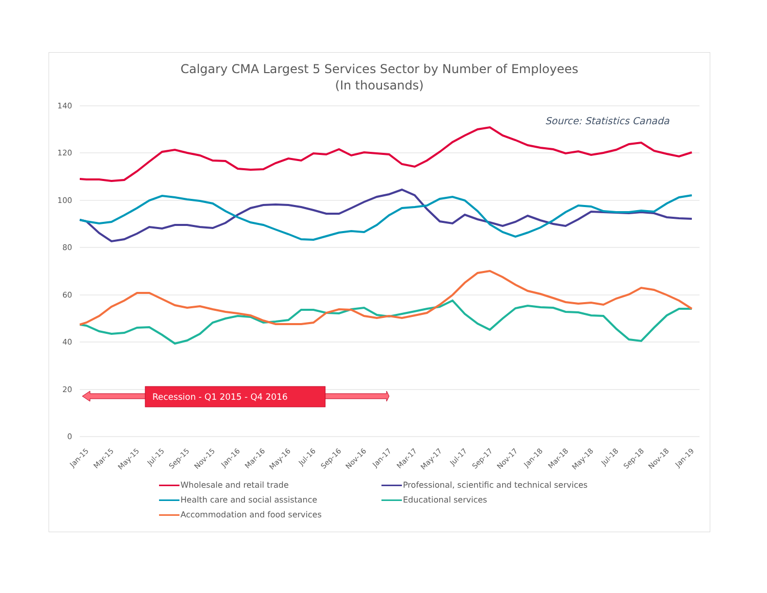Calgary CMA Largest 5 Services Sector by Number of Employees
(In thousands)
140
120
100
80
60
40
20
0
Source: Statistics Canada
Recession - Q1 2015 - Q4 2016
Jan-15
Mar-15
May-15
Jul-15
Sep-15
Nov-15
Jan-16
Mar-16
May-16
Jul-16
Sep-16
Nov-16
Jan-17
Mar-17
May-17
Jul-17
Sep-17
Nov-17
Jan-18
Mar-18
May-18
Jul-18
Sep-18
Nov-18
Jan-19
Wholesale and retail trade
Professional, scientific and technical services
Health care and social assistance
Educational services
Accommodation and food services